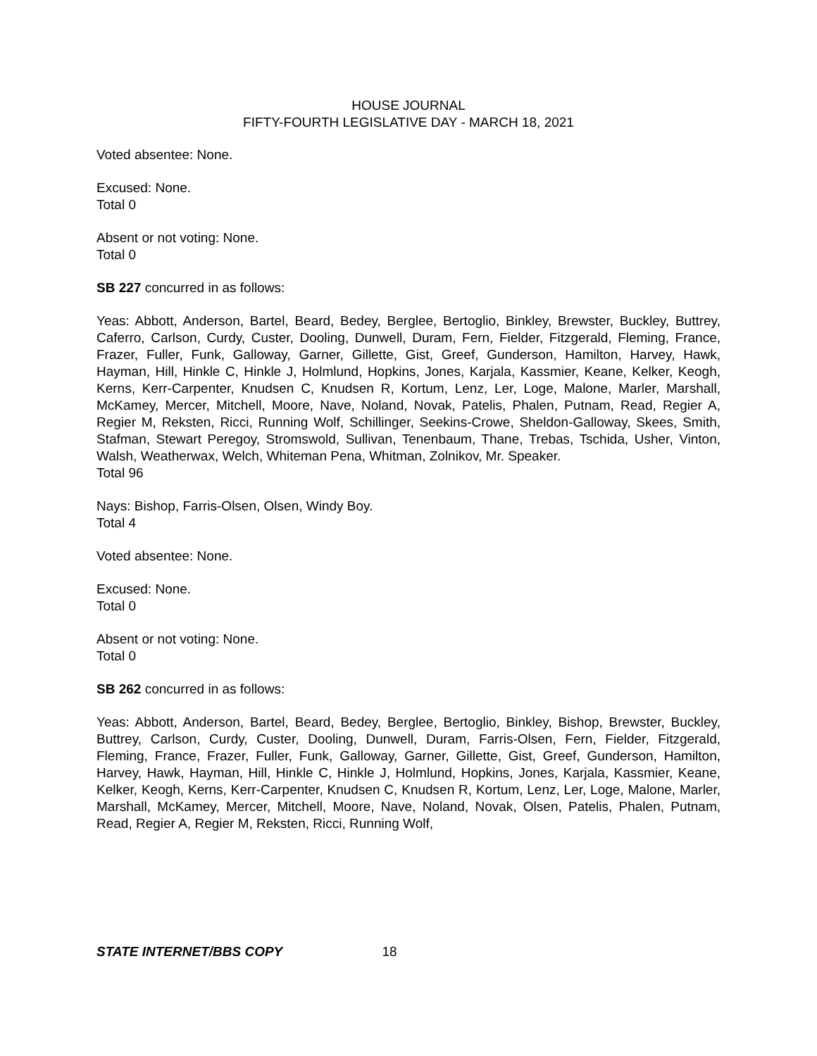HOUSE JOURNAL
FIFTY-FOURTH LEGISLATIVE DAY - MARCH 18, 2021
Voted absentee: None.
Excused: None.
Total 0
Absent or not voting: None.
Total 0
SB 227 concurred in as follows:
Yeas: Abbott, Anderson, Bartel, Beard, Bedey, Berglee, Bertoglio, Binkley, Brewster, Buckley, Buttrey, Caferro, Carlson, Curdy, Custer, Dooling, Dunwell, Duram, Fern, Fielder, Fitzgerald, Fleming, France, Frazer, Fuller, Funk, Galloway, Garner, Gillette, Gist, Greef, Gunderson, Hamilton, Harvey, Hawk, Hayman, Hill, Hinkle C, Hinkle J, Holmlund, Hopkins, Jones, Karjala, Kassmier, Keane, Kelker, Keogh, Kerns, Kerr-Carpenter, Knudsen C, Knudsen R, Kortum, Lenz, Ler, Loge, Malone, Marler, Marshall, McKamey, Mercer, Mitchell, Moore, Nave, Noland, Novak, Patelis, Phalen, Putnam, Read, Regier A, Regier M, Reksten, Ricci, Running Wolf, Schillinger, Seekins-Crowe, Sheldon-Galloway, Skees, Smith, Stafman, Stewart Peregoy, Stromswold, Sullivan, Tenenbaum, Thane, Trebas, Tschida, Usher, Vinton, Walsh, Weatherwax, Welch, Whiteman Pena, Whitman, Zolnikov, Mr. Speaker.
Total 96
Nays: Bishop, Farris-Olsen, Olsen, Windy Boy.
Total 4
Voted absentee: None.
Excused: None.
Total 0
Absent or not voting: None.
Total 0
SB 262 concurred in as follows:
Yeas: Abbott, Anderson, Bartel, Beard, Bedey, Berglee, Bertoglio, Binkley, Bishop, Brewster, Buckley, Buttrey, Carlson, Curdy, Custer, Dooling, Dunwell, Duram, Farris-Olsen, Fern, Fielder, Fitzgerald, Fleming, France, Frazer, Fuller, Funk, Galloway, Garner, Gillette, Gist, Greef, Gunderson, Hamilton, Harvey, Hawk, Hayman, Hill, Hinkle C, Hinkle J, Holmlund, Hopkins, Jones, Karjala, Kassmier, Keane, Kelker, Keogh, Kerns, Kerr-Carpenter, Knudsen C, Knudsen R, Kortum, Lenz, Ler, Loge, Malone, Marler, Marshall, McKamey, Mercer, Mitchell, Moore, Nave, Noland, Novak, Olsen, Patelis, Phalen, Putnam, Read, Regier A, Regier M, Reksten, Ricci, Running Wolf,
STATE INTERNET/BBS COPY 18